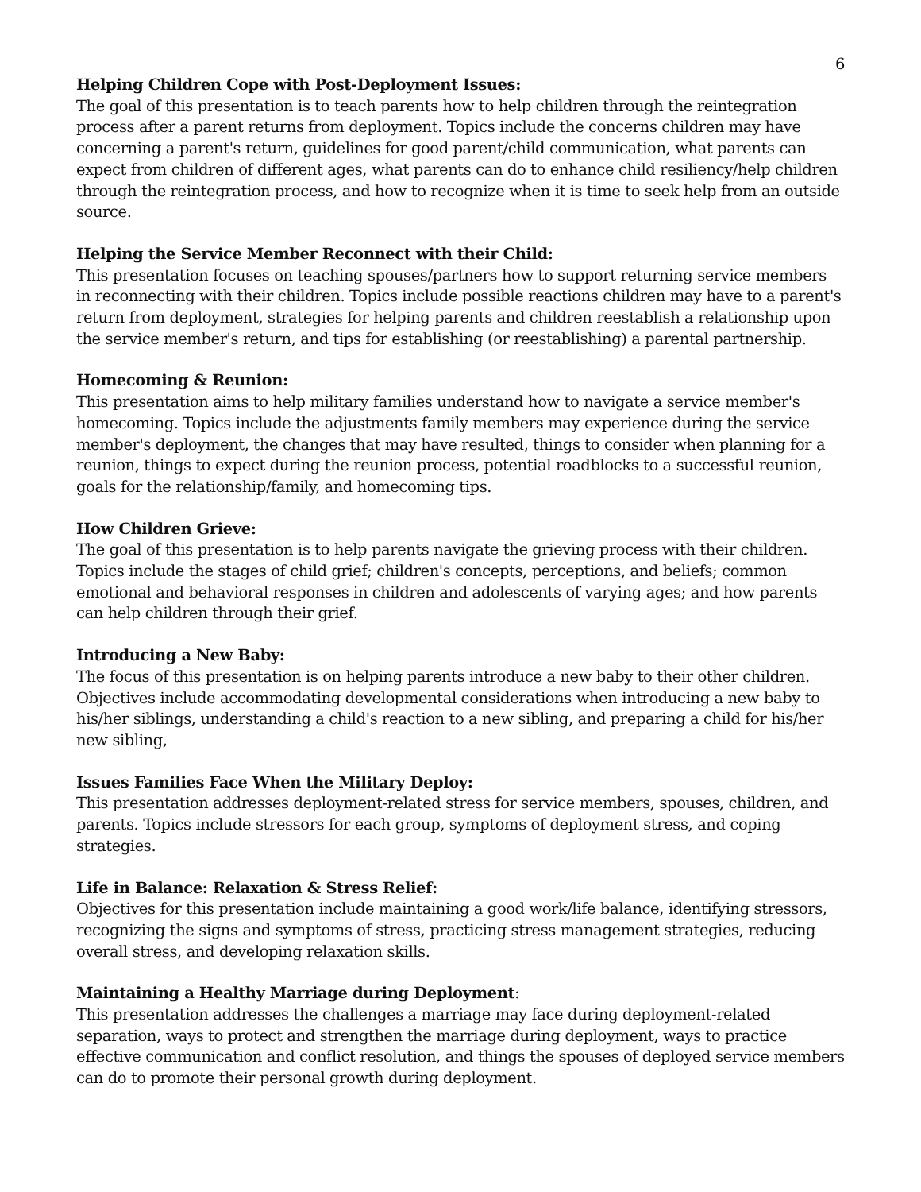6
Helping Children Cope with Post-Deployment Issues:
The goal of this presentation is to teach parents how to help children through the reintegration process after a parent returns from deployment. Topics include the concerns children may have concerning a parent's return, guidelines for good parent/child communication, what parents can expect from children of different ages, what parents can do to enhance child resiliency/help children through the reintegration process, and how to recognize when it is time to seek help from an outside source.
Helping the Service Member Reconnect with their Child:
This presentation focuses on teaching spouses/partners how to support returning service members in reconnecting with their children. Topics include possible reactions children may have to a parent's return from deployment, strategies for helping parents and children reestablish a relationship upon the service member's return, and tips for establishing (or reestablishing) a parental partnership.
Homecoming & Reunion:
This presentation aims to help military families understand how to navigate a service member's homecoming. Topics include the adjustments family members may experience during the service member's deployment, the changes that may have resulted, things to consider when planning for a reunion, things to expect during the reunion process, potential roadblocks to a successful reunion, goals for the relationship/family, and homecoming tips.
How Children Grieve:
The goal of this presentation is to help parents navigate the grieving process with their children. Topics include the stages of child grief; children's concepts, perceptions, and beliefs; common emotional and behavioral responses in children and adolescents of varying ages; and how parents can help children through their grief.
Introducing a New Baby:
The focus of this presentation is on helping parents introduce a new baby to their other children. Objectives include accommodating developmental considerations when introducing a new baby to his/her siblings, understanding a child's reaction to a new sibling, and preparing a child for his/her new sibling,
Issues Families Face When the Military Deploy:
This presentation addresses deployment-related stress for service members, spouses, children, and parents. Topics include stressors for each group, symptoms of deployment stress, and coping strategies.
Life in Balance: Relaxation & Stress Relief:
Objectives for this presentation include maintaining a good work/life balance, identifying stressors, recognizing the signs and symptoms of stress, practicing stress management strategies, reducing overall stress, and developing relaxation skills.
Maintaining a Healthy Marriage during Deployment:
This presentation addresses the challenges a marriage may face during deployment-related separation, ways to protect and strengthen the marriage during deployment, ways to practice effective communication and conflict resolution, and things the spouses of deployed service members can do to promote their personal growth during deployment.